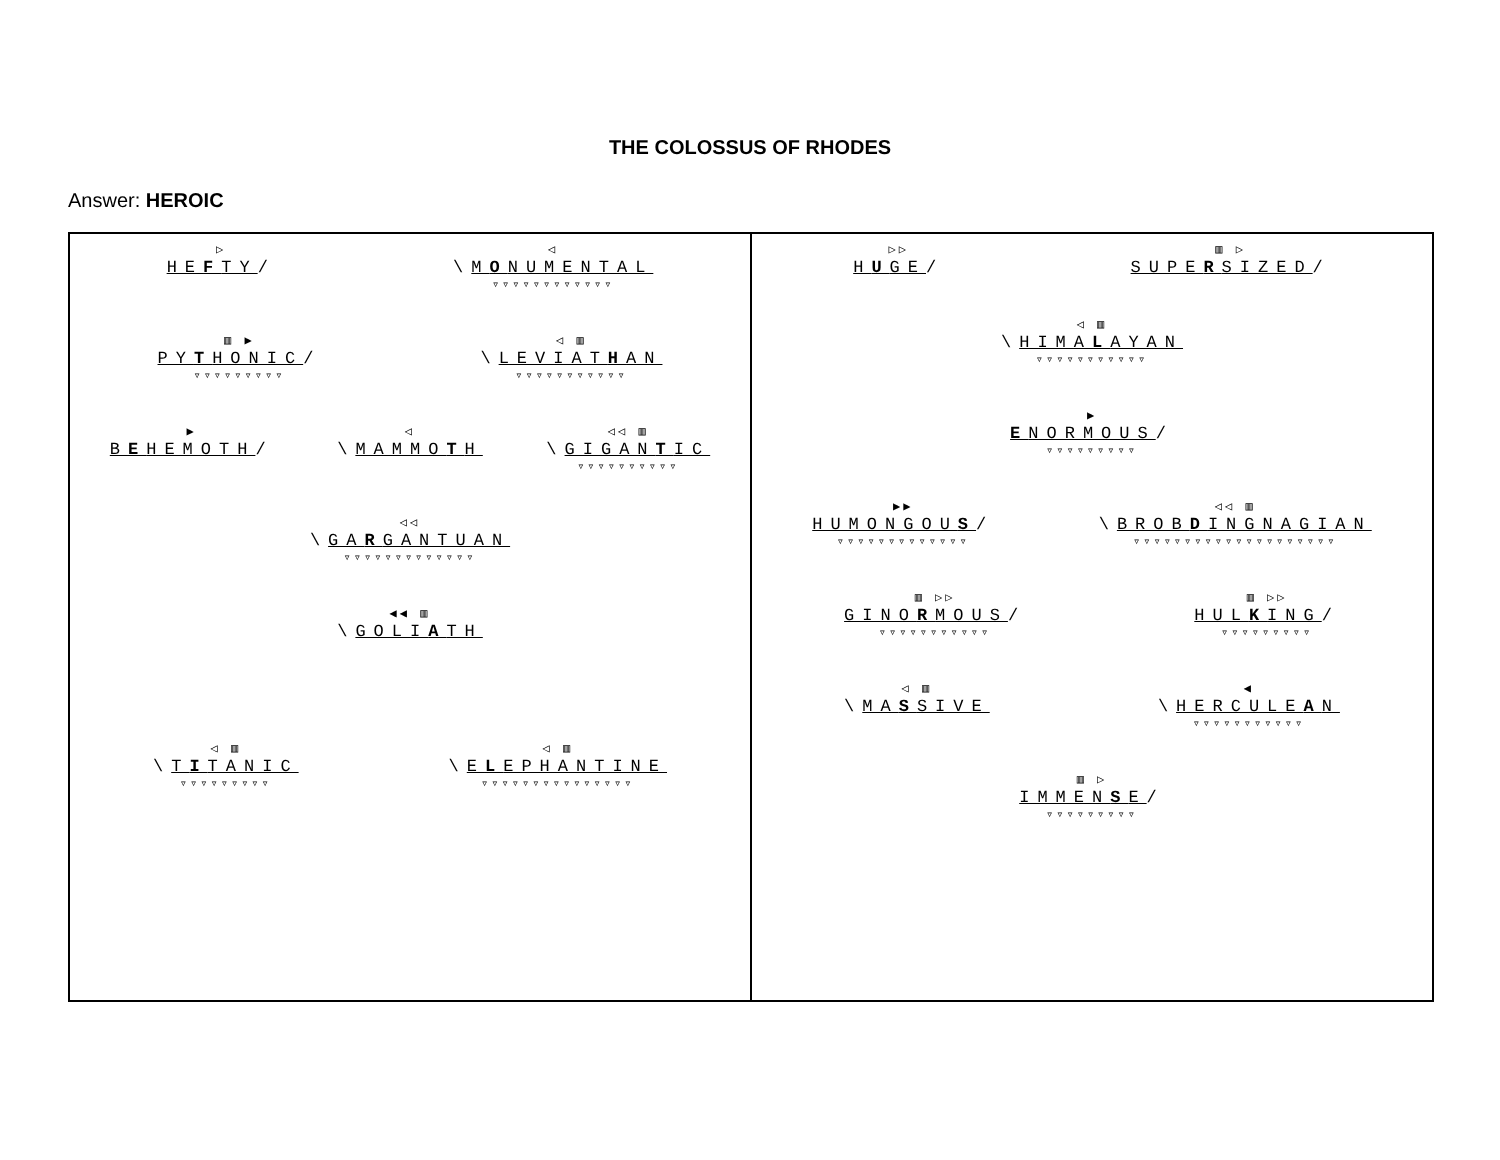THE COLOSSUS OF RHODES
Answer: HEROIC
| ▷ HE F TY / ◁ \ M O NUMENTAL ▿▿▿▿▿▿▿▿▿▿▿▿ ▥ ▶ PY T HONIC / ▿▿▿▿▿▿▿▿▿ ◁ ▥ \ LEVIAT H AN ▿▿▿▿▿▿▿▿▿▿▿ ▶ B E HEMOTH / ◁ \ MAMMO T H ◁◁ ▥ \ GIGAN T IC ▿▿▿▿▿▿▿▿▿▿ ◁◁ \ GA R GANTUAN ▿▿▿▿▿▿▿▿▿▿▿▿▿ ◀◀ ▥ \ GOLI A TH ◁ ▥ \ T I TANIC ▿▿▿▿▿▿▿▿▿ ◁ ▥ \ E L EPHANTINE ▿▿▿▿▿▿▿▿▿▿▿▿▿▿▿ | ▷▷ H U GE / ▥ ▷ SUPE R SIZED / ◁ ▥ \ HIMA L AYAN ▿▿▿▿▿▿▿▿▿▿▿ ▶ E NORMOUS / ▿▿▿▿▿▿▿▿▿ ▶▶ HUMONGOU S / ▿▿▿▿▿▿▿▿▿▿▿▿▿ ◁◁ ▥ \ BROB D INGNAGIAN ▿▿▿▿▿▿▿▿▿▿▿▿▿▿▿▿▿▿▿▿ ▥ ▷▷ GINO R MOUS / ▿▿▿▿▿▿▿▿▿▿▿ ▥ ▷▷ HUL K ING / ▿▿▿▿▿▿▿▿▿ ◁ ▥ \ MA S SIVE ◀ \ HERCULE A N ▿▿▿▿▿▿▿▿▿▿▿ ▥ ▷ IMMEN S E / ▿▿▿▿▿▿▿▿▿ |